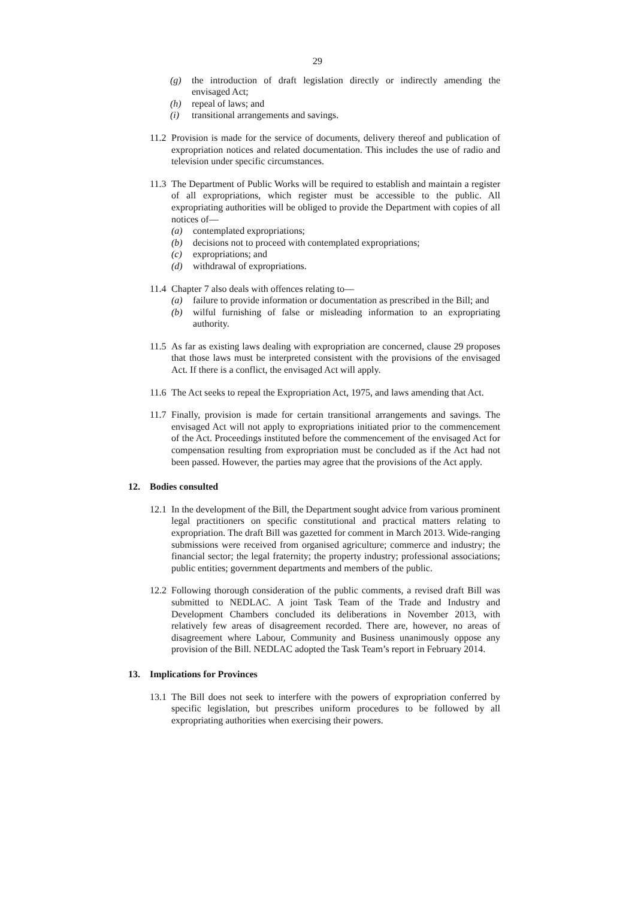29
(g) the introduction of draft legislation directly or indirectly amending the envisaged Act;
(h) repeal of laws; and
(i) transitional arrangements and savings.
11.2 Provision is made for the service of documents, delivery thereof and publication of expropriation notices and related documentation. This includes the use of radio and television under specific circumstances.
11.3
The Department of Public Works will be required to establish and maintain a register of all expropriations, which register must be accessible to the public. All expropriating authorities will be obliged to provide the Department with copies of all notices of—
(a) contemplated expropriations;
(b) decisions not to proceed with contemplated expropriations;
(c) expropriations; and
(d) withdrawal of expropriations.
11.4
Chapter 7 also deals with offences relating to—
(a) failure to provide information or documentation as prescribed in the Bill; and
(b) wilful furnishing of false or misleading information to an expropriating authority.
11.5 As far as existing laws dealing with expropriation are concerned, clause 29 proposes that those laws must be interpreted consistent with the provisions of the envisaged Act. If there is a conflict, the envisaged Act will apply.
11.6 The Act seeks to repeal the Expropriation Act, 1975, and laws amending that Act.
11.7 Finally, provision is made for certain transitional arrangements and savings. The envisaged Act will not apply to expropriations initiated prior to the commencement of the Act. Proceedings instituted before the commencement of the envisaged Act for compensation resulting from expropriation must be concluded as if the Act had not been passed. However, the parties may agree that the provisions of the Act apply.
12. Bodies consulted
12.1 In the development of the Bill, the Department sought advice from various prominent legal practitioners on specific constitutional and practical matters relating to expropriation. The draft Bill was gazetted for comment in March 2013. Wide-ranging submissions were received from organised agriculture; commerce and industry; the financial sector; the legal fraternity; the property industry; professional associations; public entities; government departments and members of the public.
12.2 Following thorough consideration of the public comments, a revised draft Bill was submitted to NEDLAC. A joint Task Team of the Trade and Industry and Development Chambers concluded its deliberations in November 2013, with relatively few areas of disagreement recorded. There are, however, no areas of disagreement where Labour, Community and Business unanimously oppose any provision of the Bill. NEDLAC adopted the Task Team’s report in February 2014.
13. Implications for Provinces
13.1 The Bill does not seek to interfere with the powers of expropriation conferred by specific legislation, but prescribes uniform procedures to be followed by all expropriating authorities when exercising their powers.